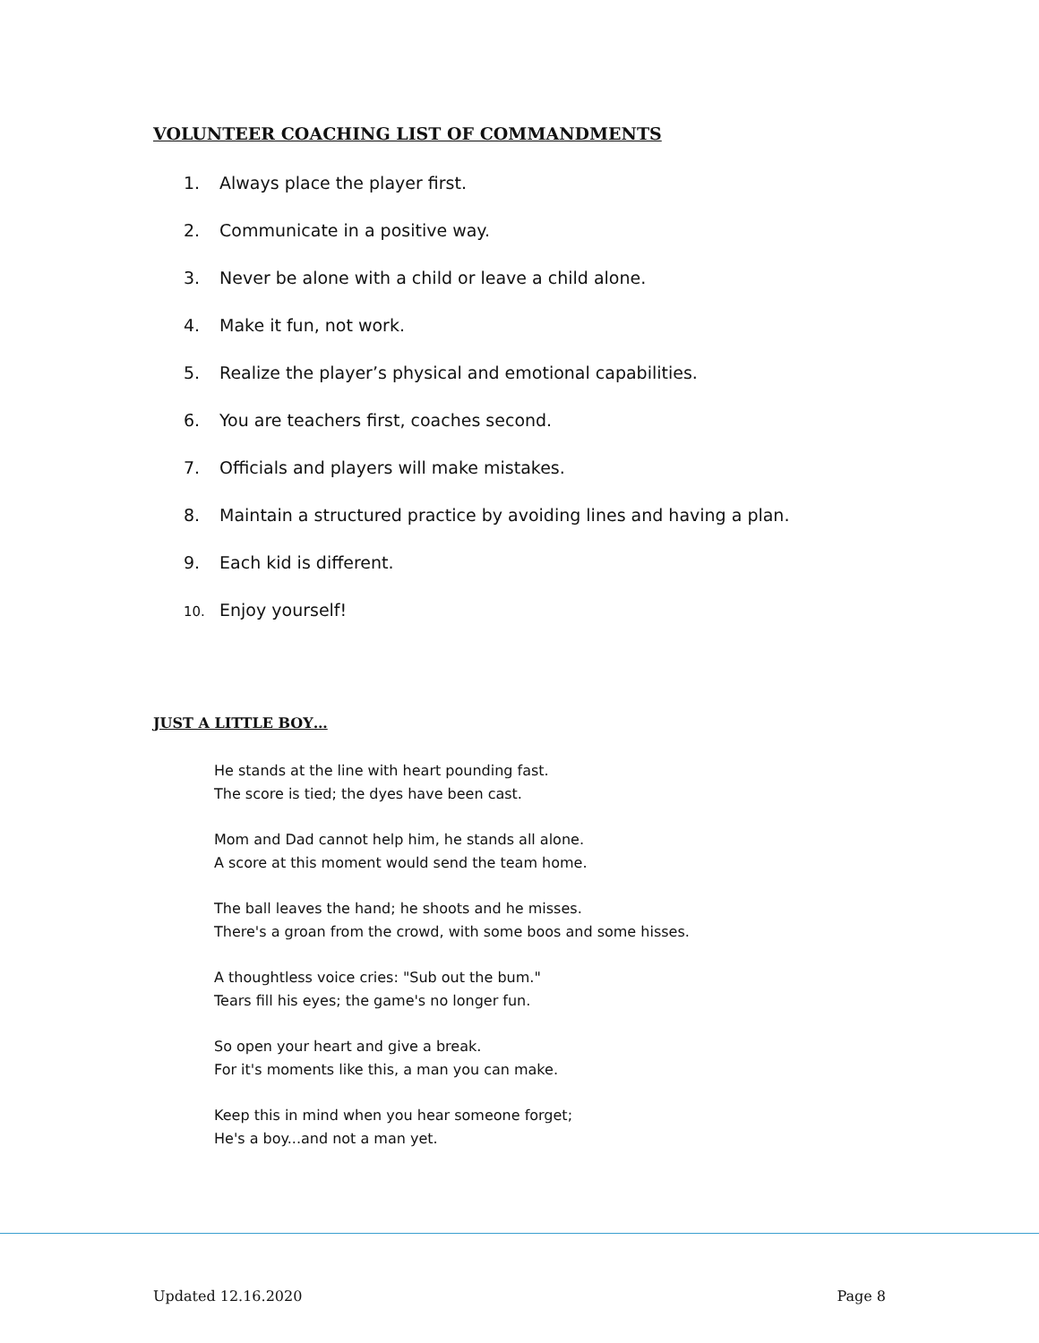VOLUNTEER COACHING LIST OF COMMANDMENTS
1. Always place the player first.
2. Communicate in a positive way.
3. Never be alone with a child or leave a child alone.
4. Make it fun, not work.
5. Realize the player’s physical and emotional capabilities.
6. You are teachers first, coaches second.
7. Officials and players will make mistakes.
8. Maintain a structured practice by avoiding lines and having a plan.
9. Each kid is different.
10. Enjoy yourself!
JUST A LITTLE BOY…
He stands at the line with heart pounding fast.
The score is tied; the dyes have been cast.
Mom and Dad cannot help him, he stands all alone.
A score at this moment would send the team home.
The ball leaves the hand; he shoots and he misses.
There's a groan from the crowd, with some boos and some hisses.
A thoughtless voice cries: "Sub out the bum."
Tears fill his eyes; the game's no longer fun.
So open your heart and give a break.
For it's moments like this, a man you can make.
Keep this in mind when you hear someone forget;
He's a boy...and not a man yet.
Updated 12.16.2020 Page 8